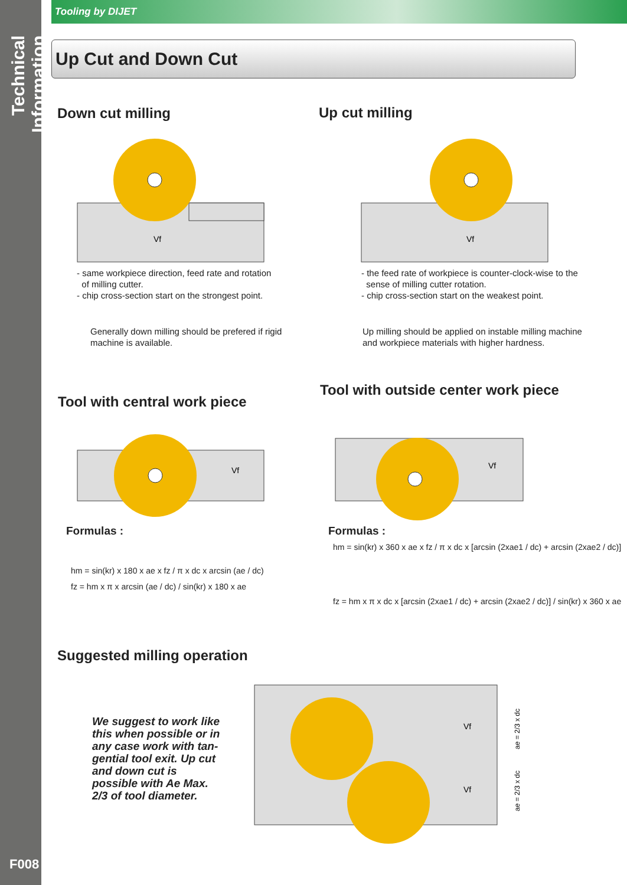Technical Information
F008
Tooling by DIJET
Up Cut and Down Cut
Down cut milling Up cut milling
Vf
Vf
- same workpiece direction, feed rate and rotation
of milling cutter.
- chip cross-section start on the strongest point.
- the feed rate of workpiece is counter-clock-wise to the
sense of milling cutter rotation.
- chip cross-section start on the weakest point.
Generally down milling should be prefered if rigid
machine is available.
Up milling should be applied on instable milling machine
and workpiece materials with higher hardness.
Tool with central work piece
Tool with outside center work piece
Vf
Vf
Formulas : Formulas :
hm = sin(kr) x 180 x ae x fz / π x dc x arcsin (ae / dc)
fz = hm x π x arcsin (ae / dc) / sin(kr) x 180 x ae
hm = sin(kr) x 360 x ae x fz / π x dc x [arcsin (2xae1 / dc) + arcsin (2xae2 / dc)]
fz = hm x π x dc x [arcsin (2xae1 / dc) + arcsin (2xae2 / dc)] / sin(kr) x 360 x ae
Suggested milling operation
We suggest to work like this when possible or in any case work with tan-gential tool exit. Up cut and down cut is possible with Ae Max. 2/3 of tool diameter.
Vf
Vf
ae = 2/3 x dc
ae = 2/3 x dc